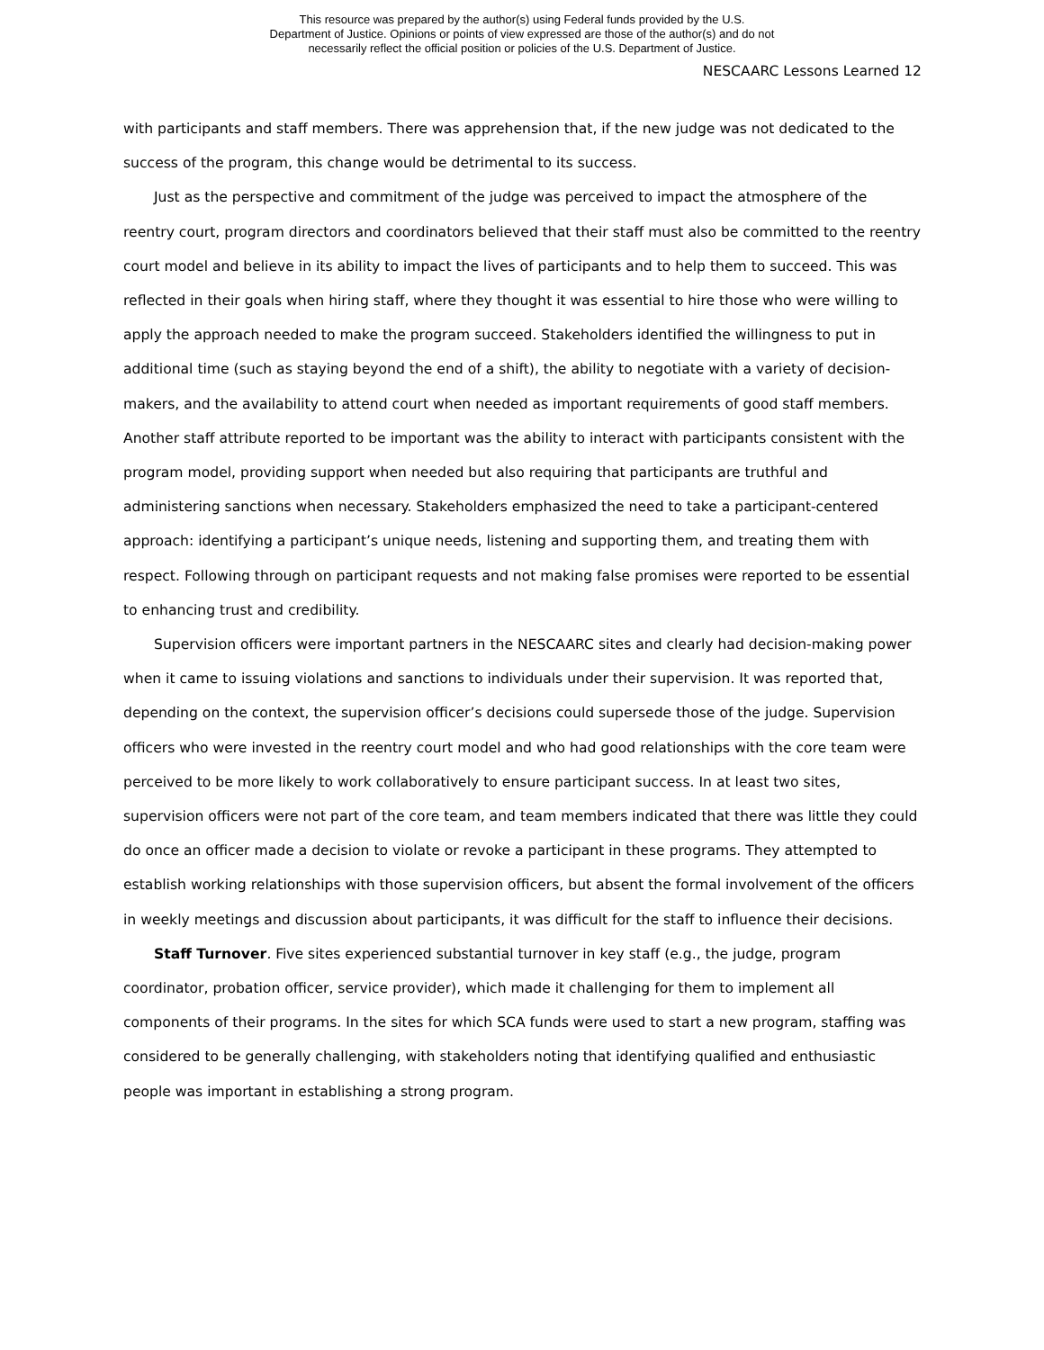This resource was prepared by the author(s) using Federal funds provided by the U.S.
Department of Justice. Opinions or points of view expressed are those of the author(s) and do not
necessarily reflect the official position or policies of the U.S. Department of Justice.
NESCAARC Lessons Learned 12
with participants and staff members. There was apprehension that, if the new judge was not dedicated to the success of the program, this change would be detrimental to its success.
Just as the perspective and commitment of the judge was perceived to impact the atmosphere of the reentry court, program directors and coordinators believed that their staff must also be committed to the reentry court model and believe in its ability to impact the lives of participants and to help them to succeed. This was reflected in their goals when hiring staff, where they thought it was essential to hire those who were willing to apply the approach needed to make the program succeed. Stakeholders identified the willingness to put in additional time (such as staying beyond the end of a shift), the ability to negotiate with a variety of decision-makers, and the availability to attend court when needed as important requirements of good staff members. Another staff attribute reported to be important was the ability to interact with participants consistent with the program model, providing support when needed but also requiring that participants are truthful and administering sanctions when necessary. Stakeholders emphasized the need to take a participant-centered approach: identifying a participant’s unique needs, listening and supporting them, and treating them with respect. Following through on participant requests and not making false promises were reported to be essential to enhancing trust and credibility.
Supervision officers were important partners in the NESCAARC sites and clearly had decision-making power when it came to issuing violations and sanctions to individuals under their supervision. It was reported that, depending on the context, the supervision officer’s decisions could supersede those of the judge. Supervision officers who were invested in the reentry court model and who had good relationships with the core team were perceived to be more likely to work collaboratively to ensure participant success. In at least two sites, supervision officers were not part of the core team, and team members indicated that there was little they could do once an officer made a decision to violate or revoke a participant in these programs. They attempted to establish working relationships with those supervision officers, but absent the formal involvement of the officers in weekly meetings and discussion about participants, it was difficult for the staff to influence their decisions.
Staff Turnover. Five sites experienced substantial turnover in key staff (e.g., the judge, program coordinator, probation officer, service provider), which made it challenging for them to implement all components of their programs. In the sites for which SCA funds were used to start a new program, staffing was considered to be generally challenging, with stakeholders noting that identifying qualified and enthusiastic people was important in establishing a strong program.